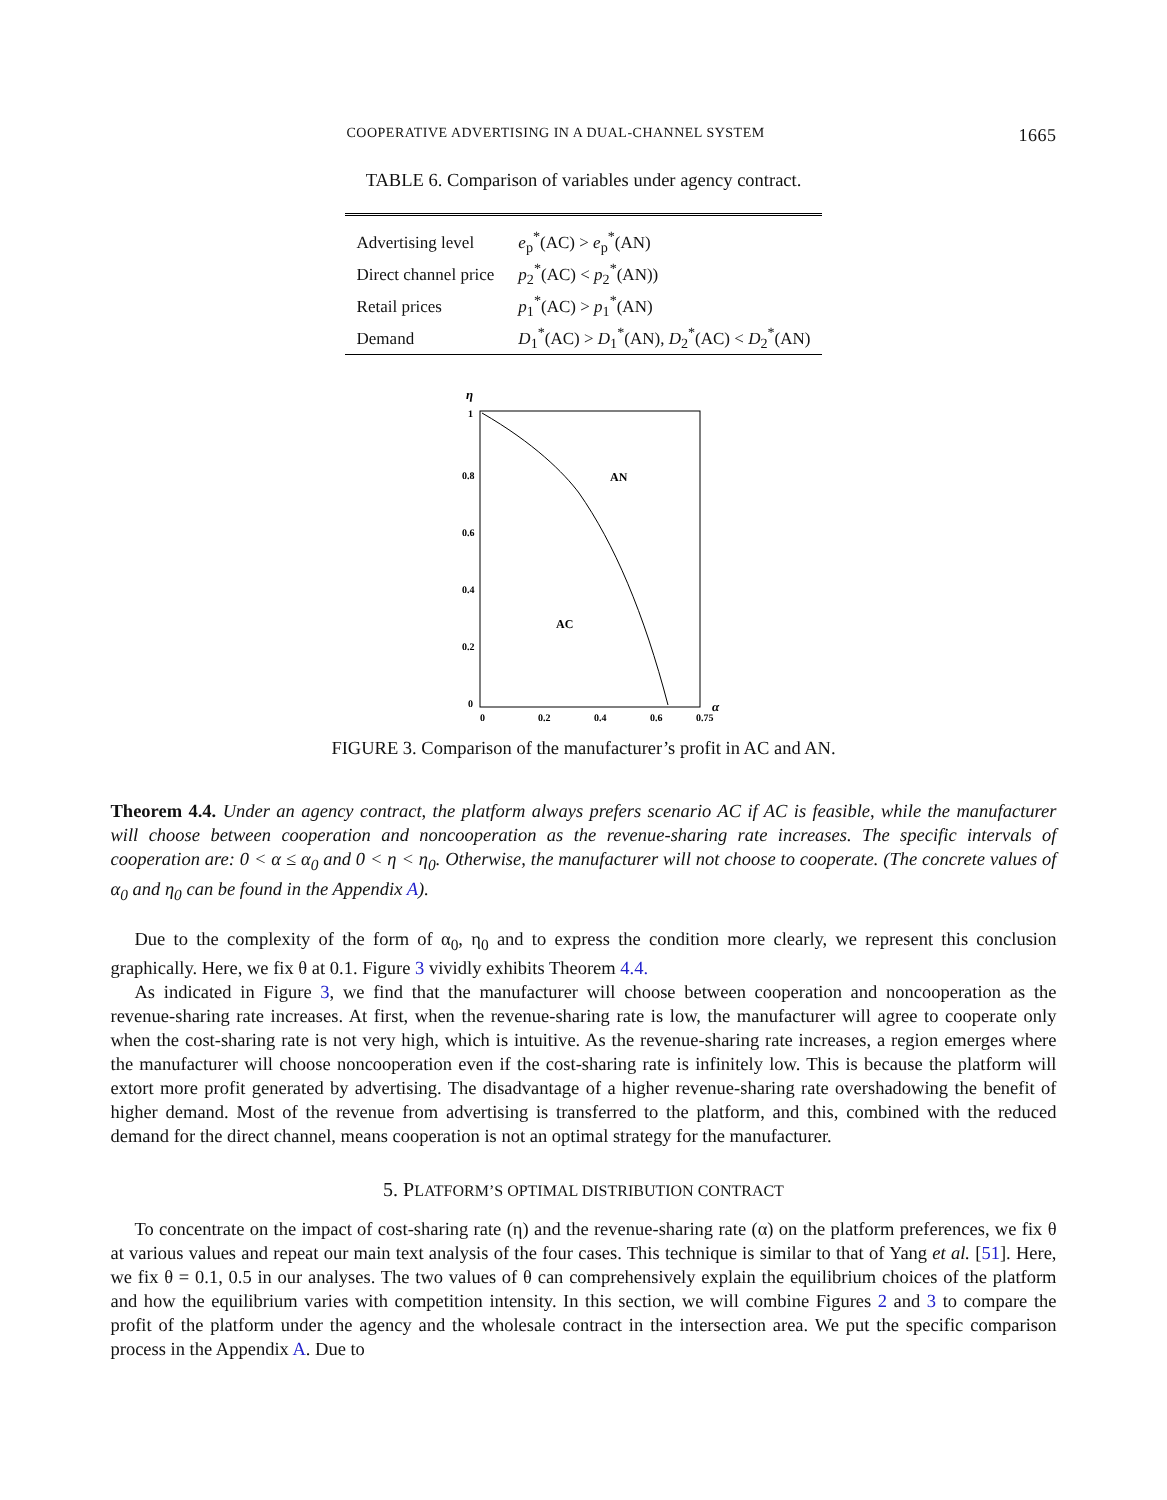COOPERATIVE ADVERTISING IN A DUAL-CHANNEL SYSTEM 1665
TABLE 6. Comparison of variables under agency contract.
| Advertising level | e<sub>p</sub><sup>*</sup>(AC) > e<sub>p</sub><sup>*</sup>(AN) |
| Direct channel price | p<sub>2</sub><sup>*</sup>(AC) < p<sub>2</sub><sup>*</sup>(AN)) |
| Retail prices | p<sub>1</sub><sup>*</sup>(AC) > p<sub>1</sub><sup>*</sup>(AN) |
| Demand | D<sub>1</sub><sup>*</sup>(AC) > D<sub>1</sub><sup>*</sup>(AN), D<sub>2</sub><sup>*</sup>(AC) < D<sub>2</sub><sup>*</sup>(AN) |
η
1
0.8
0.6
0.4
0.2
0
0
0.2
0.4
0.6
0.75
α
AN
AC
FIGURE 3. Comparison of the manufacturer’s profit in AC and AN.
Theorem 4.4. Under an agency contract, the platform always prefers scenario AC if AC is feasible, while the manufacturer will choose between cooperation and noncooperation as the revenue-sharing rate increases. The specific intervals of cooperation are: 0 < α ≤ α<sub>0</sub> and 0 < η < η<sub>0</sub>. Otherwise, the manufacturer will not choose to cooperate. (The concrete values of α<sub>0</sub> and η<sub>0</sub> can be found in the Appendix A).
Due to the complexity of the form of α<sub>0</sub>, η<sub>0</sub> and to express the condition more clearly, we represent this conclusion graphically. Here, we fix θ at 0.1. Figure 3 vividly exhibits Theorem 4.4.
As indicated in Figure 3, we find that the manufacturer will choose between cooperation and noncooperation as the revenue-sharing rate increases. At first, when the revenue-sharing rate is low, the manufacturer will agree to cooperate only when the cost-sharing rate is not very high, which is intuitive. As the revenue-sharing rate increases, a region emerges where the manufacturer will choose noncooperation even if the cost-sharing rate is infinitely low. This is because the platform will extort more profit generated by advertising. The disadvantage of a higher revenue-sharing rate overshadowing the benefit of higher demand. Most of the revenue from advertising is transferred to the platform, and this, combined with the reduced demand for the direct channel, means cooperation is not an optimal strategy for the manufacturer.
5. PLATFORM’S OPTIMAL DISTRIBUTION CONTRACT
To concentrate on the impact of cost-sharing rate (η) and the revenue-sharing rate (α) on the platform preferences, we fix θ at various values and repeat our main text analysis of the four cases. This technique is similar to that of Yang et al. [51]. Here, we fix θ = 0.1, 0.5 in our analyses. The two values of θ can comprehensively explain the equilibrium choices of the platform and how the equilibrium varies with competition intensity. In this section, we will combine Figures 2 and 3 to compare the profit of the platform under the agency and the wholesale contract in the intersection area. We put the specific comparison process in the Appendix A. Due to